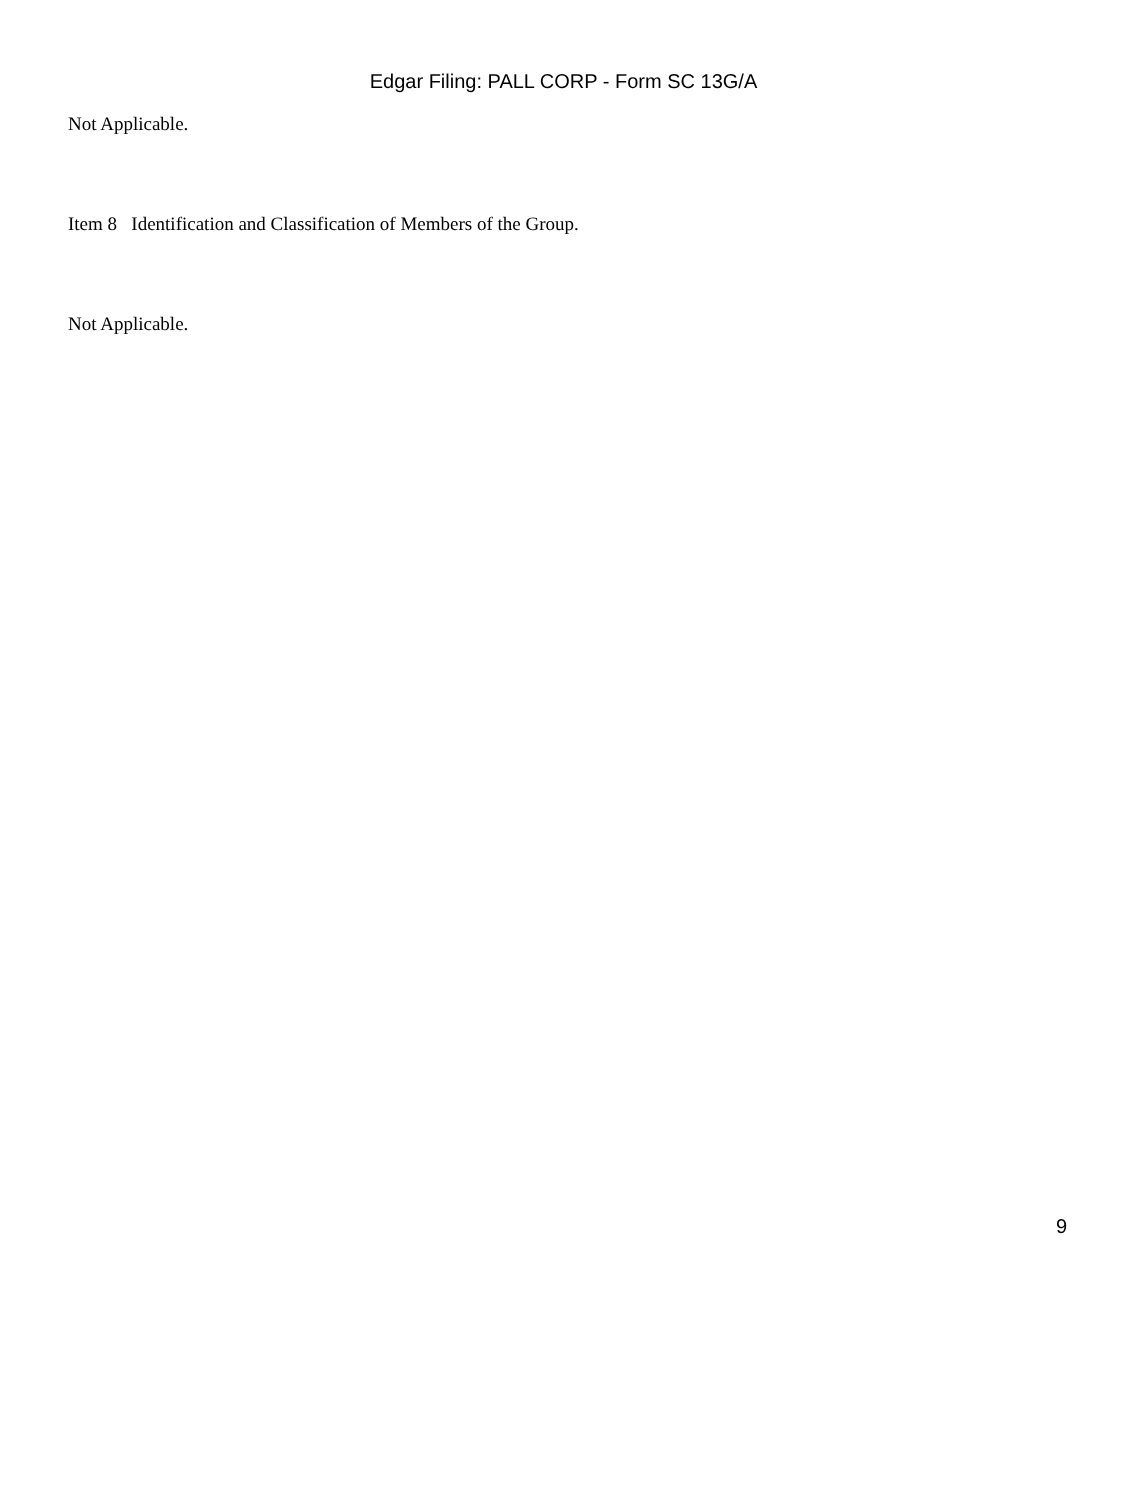Edgar Filing: PALL CORP - Form SC 13G/A
Not Applicable.
Item 8 Identification and Classification of Members of the Group.
Not Applicable.
9